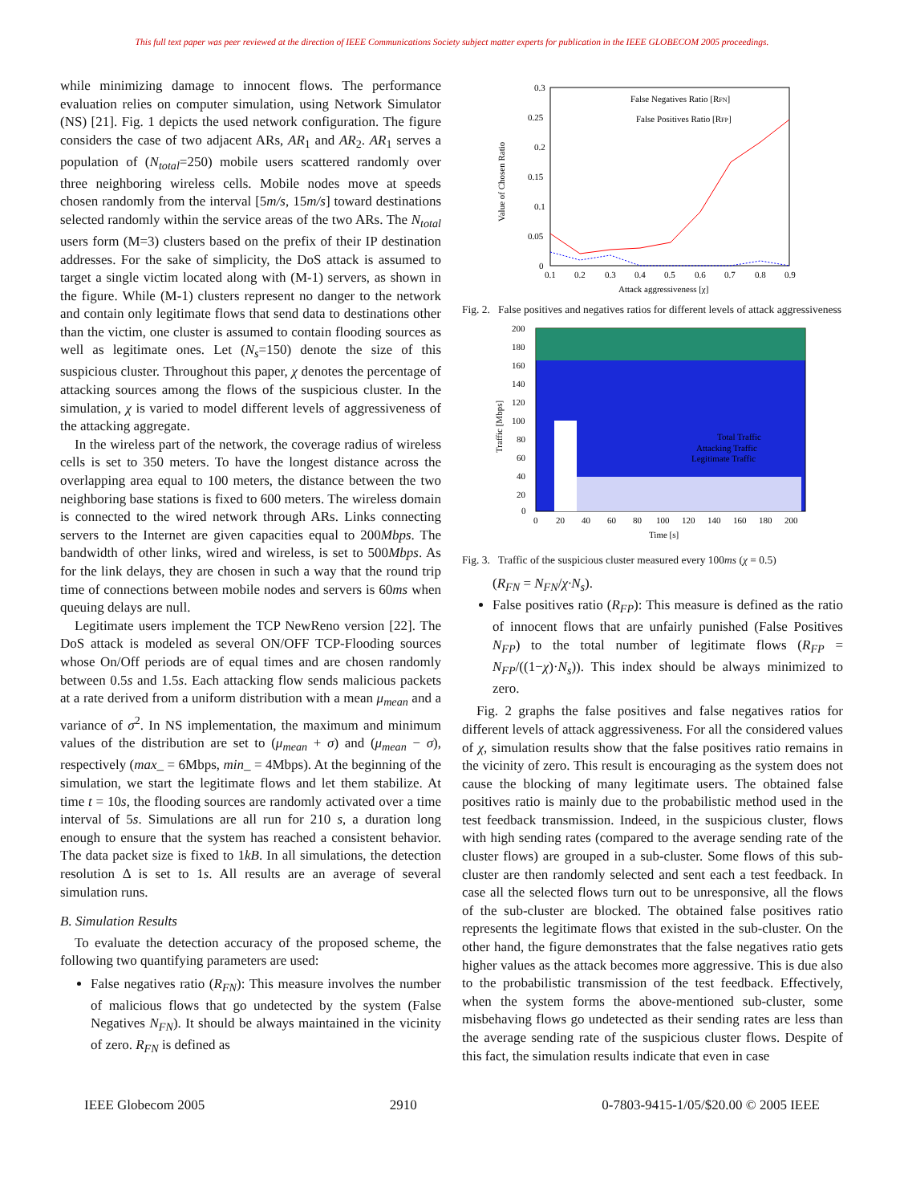This full text paper was peer reviewed at the direction of IEEE Communications Society subject matter experts for publication in the IEEE GLOBECOM 2005 proceedings.
while minimizing damage to innocent flows. The performance evaluation relies on computer simulation, using Network Simulator (NS) [21]. Fig. 1 depicts the used network configuration. The figure considers the case of two adjacent ARs, AR<sub>1</sub> and AR<sub>2</sub>. AR<sub>1</sub> serves a population of (N<sub>total</sub>=250) mobile users scattered randomly over three neighboring wireless cells. Mobile nodes move at speeds chosen randomly from the interval [5m/s, 15m/s] toward destinations selected randomly within the service areas of the two ARs. The N<sub>total</sub> users form (M=3) clusters based on the prefix of their IP destination addresses. For the sake of simplicity, the DoS attack is assumed to target a single victim located along with (M-1) servers, as shown in the figure. While (M-1) clusters represent no danger to the network and contain only legitimate flows that send data to destinations other than the victim, one cluster is assumed to contain flooding sources as well as legitimate ones. Let (N<sub>s</sub>=150) denote the size of this suspicious cluster. Throughout this paper, χ denotes the percentage of attacking sources among the flows of the suspicious cluster. In the simulation, χ is varied to model different levels of aggressiveness of the attacking aggregate.
In the wireless part of the network, the coverage radius of wireless cells is set to 350 meters. To have the longest distance across the overlapping area equal to 100 meters, the distance between the two neighboring base stations is fixed to 600 meters. The wireless domain is connected to the wired network through ARs. Links connecting servers to the Internet are given capacities equal to 200Mbps. The bandwidth of other links, wired and wireless, is set to 500Mbps. As for the link delays, they are chosen in such a way that the round trip time of connections between mobile nodes and servers is 60ms when queuing delays are null.
Legitimate users implement the TCP NewReno version [22]. The DoS attack is modeled as several ON/OFF TCP-Flooding sources whose On/Off periods are of equal times and are chosen randomly between 0.5s and 1.5s. Each attacking flow sends malicious packets at a rate derived from a uniform distribution with a mean μ<sub>mean</sub> and a variance of σ<sup>2</sup>. In NS implementation, the maximum and minimum values of the distribution are set to (μ<sub>mean</sub> + σ) and (μ<sub>mean</sub> − σ), respectively (max_ = 6Mbps, min_ = 4Mbps). At the beginning of the simulation, we start the legitimate flows and let them stabilize. At time t = 10s, the flooding sources are randomly activated over a time interval of 5s. Simulations are all run for 210 s, a duration long enough to ensure that the system has reached a consistent behavior. The data packet size is fixed to 1kB. In all simulations, the detection resolution Δ is set to 1s. All results are an average of several simulation runs.
B. Simulation Results
To evaluate the detection accuracy of the proposed scheme, the following two quantifying parameters are used:
False negatives ratio (R<sub>FN</sub>): This measure involves the number of malicious flows that go undetected by the system (False Negatives N<sub>FN</sub>). It should be always maintained in the vicinity of zero. R<sub>FN</sub> is defined as
0.3
0.25
0.2
0.15
0.1
0.05
0
0.1
0.2
0.3
0.4
0.5
0.6
0.7
0.8
0.9
Attack aggressiveness [χ]
Value of Chosen Ratio
False Negatives Ratio [RFN]
False Positives Ratio [RFP]
Fig. 2. False positives and negatives ratios for different levels of attack aggressiveness
200
180
160
140
120
100
80
60
40
20
0
0
20
40
60
80
100
120
140
160
180
200
Time [s]
Traffic [Mbps]
Total Traffic
Attacking Traffic
Legitimate Traffic
Fig. 3. Traffic of the suspicious cluster measured every 100ms (χ = 0.5)
(R<sub>FN</sub> = N<sub>FN</sub>/χ·N<sub>s</sub>).
False positives ratio (R<sub>FP</sub>): This measure is defined as the ratio of innocent flows that are unfairly punished (False Positives N<sub>FP</sub>) to the total number of legitimate flows (R<sub>FP</sub> = N<sub>FP</sub>/((1−χ)·N<sub>s</sub>)). This index should be always minimized to zero.
Fig. 2 graphs the false positives and false negatives ratios for different levels of attack aggressiveness. For all the considered values of χ, simulation results show that the false positives ratio remains in the vicinity of zero. This result is encouraging as the system does not cause the blocking of many legitimate users. The obtained false positives ratio is mainly due to the probabilistic method used in the test feedback transmission. Indeed, in the suspicious cluster, flows with high sending rates (compared to the average sending rate of the cluster flows) are grouped in a sub-cluster. Some flows of this sub-cluster are then randomly selected and sent each a test feedback. In case all the selected flows turn out to be unresponsive, all the flows of the sub-cluster are blocked. The obtained false positives ratio represents the legitimate flows that existed in the sub-cluster. On the other hand, the figure demonstrates that the false negatives ratio gets higher values as the attack becomes more aggressive. This is due also to the probabilistic transmission of the test feedback. Effectively, when the system forms the above-mentioned sub-cluster, some misbehaving flows go undetected as their sending rates are less than the average sending rate of the suspicious cluster flows. Despite of this fact, the simulation results indicate that even in case
IEEE Globecom 2005 2910 0-7803-9415-1/05/$20.00 © 2005 IEEE